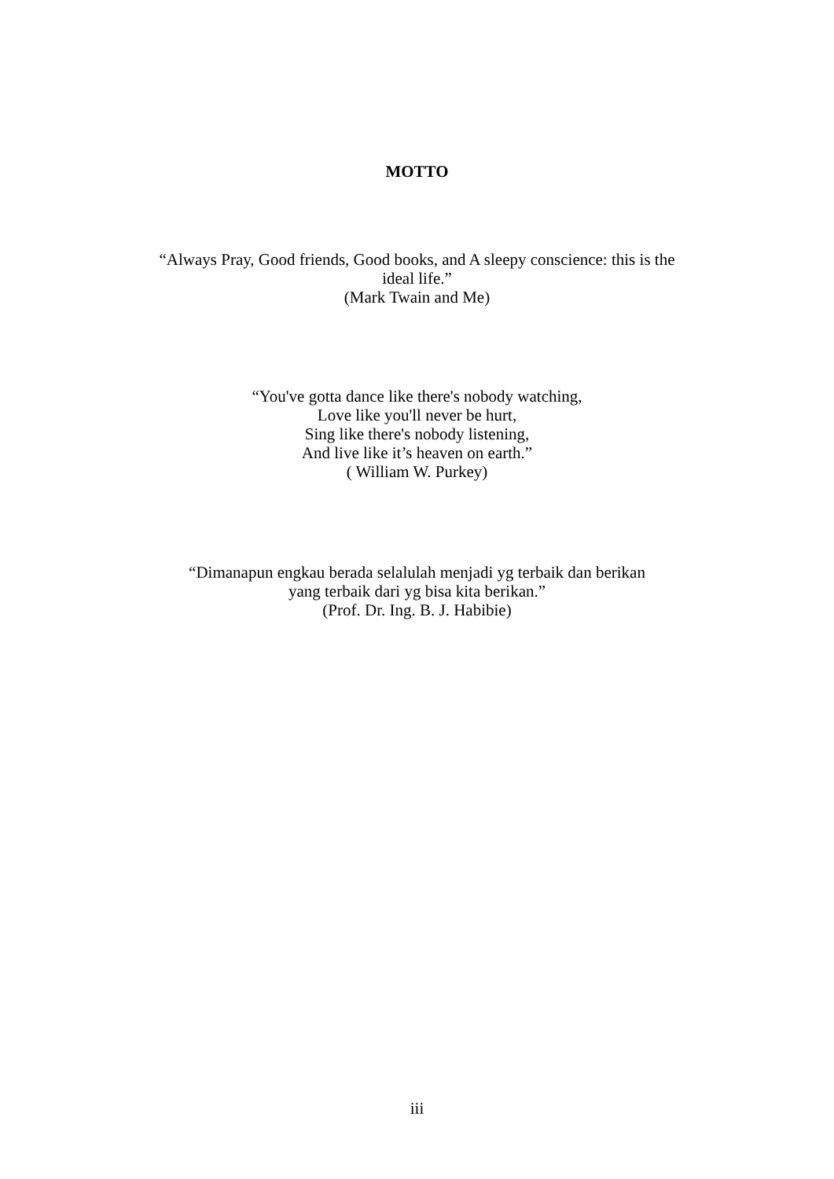MOTTO
“Always Pray, Good friends, Good books, and A sleepy conscience: this is the ideal life.”
(Mark Twain and Me)
“You've gotta dance like there's nobody watching,
Love like you'll never be hurt,
Sing like there's nobody listening,
And live like it’s heaven on earth.”
( William W. Purkey)
“Dimanapun engkau berada selalulah menjadi yg terbaik dan berikan
yang terbaik dari yg bisa kita berikan.”
(Prof. Dr. Ing. B. J. Habibie)
iii